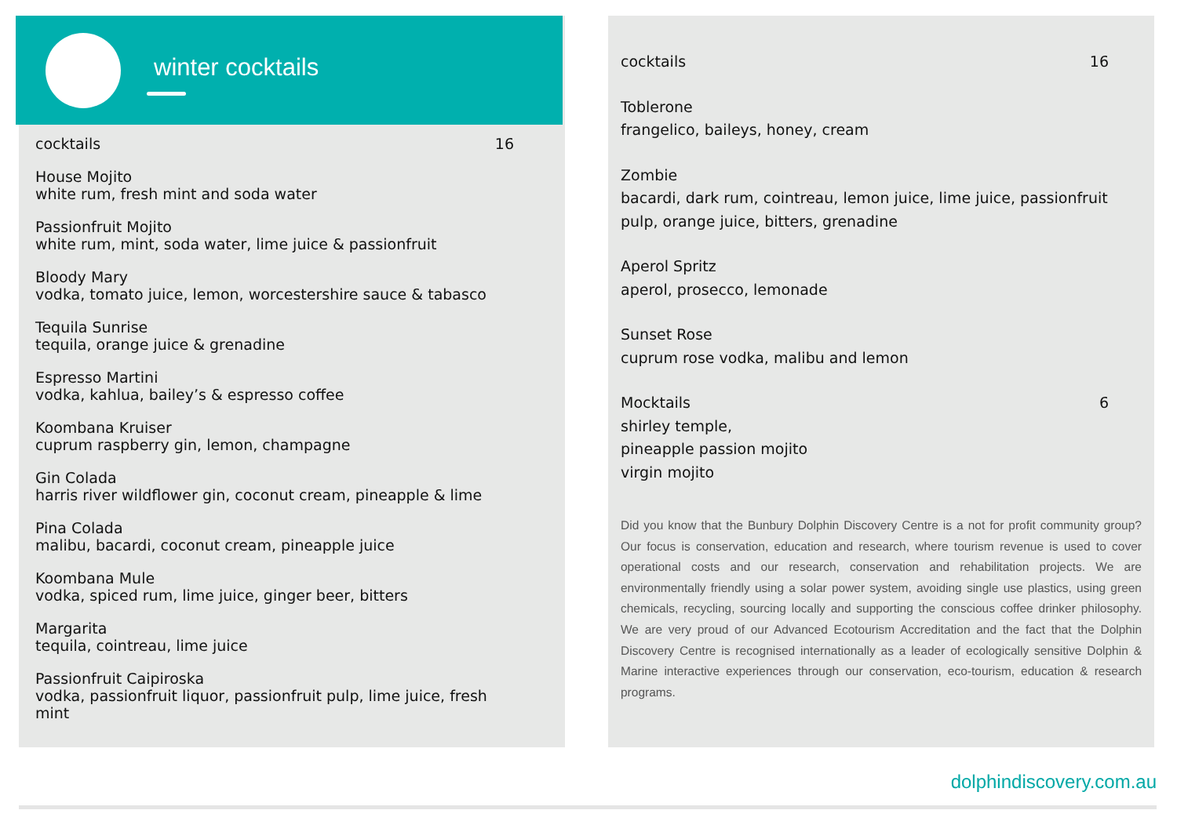winter cocktails
cocktails 16
House Mojito
white rum, fresh mint and soda water
Passionfruit Mojito
white rum, mint, soda water, lime juice & passionfruit
Bloody Mary
vodka, tomato juice, lemon, worcestershire sauce & tabasco
Tequila Sunrise
tequila, orange juice & grenadine
Espresso Martini
vodka, kahlua, bailey’s & espresso coffee
Koombana Kruiser
cuprum raspberry gin, lemon, champagne
Gin Colada
harris river wildflower gin, coconut cream, pineapple & lime
Pina Colada
malibu, bacardi, coconut cream, pineapple juice
Koombana Mule
vodka, spiced rum, lime juice, ginger beer, bitters
Margarita
tequila, cointreau, lime juice
Passionfruit Caipiroska
vodka, passionfruit liquor, passionfruit pulp, lime juice, fresh mint
cocktails 16
Toblerone
frangelico, baileys, honey, cream
Zombie
bacardi, dark rum, cointreau, lemon juice, lime juice, passionfruit pulp, orange juice, bitters, grenadine
Aperol Spritz
aperol, prosecco, lemonade
Sunset Rose
cuprum rose vodka, malibu and lemon
Mocktails 6
shirley temple,
pineapple passion mojito
virgin mojito
Did you know that the Bunbury Dolphin Discovery Centre is a not for profit community group? Our focus is conservation, education and research, where tourism revenue is used to cover operational costs and our research, conservation and rehabilitation projects. We are environmentally friendly using a solar power system, avoiding single use plastics, using green chemicals, recycling, sourcing locally and supporting the conscious coffee drinker philosophy. We are very proud of our Advanced Ecotourism Accreditation and the fact that the Dolphin Discovery Centre is recognised internationally as a leader of ecologically sensitive Dolphin & Marine interactive experiences through our conservation, eco-tourism, education & research programs.
dolphindiscovery.com.au